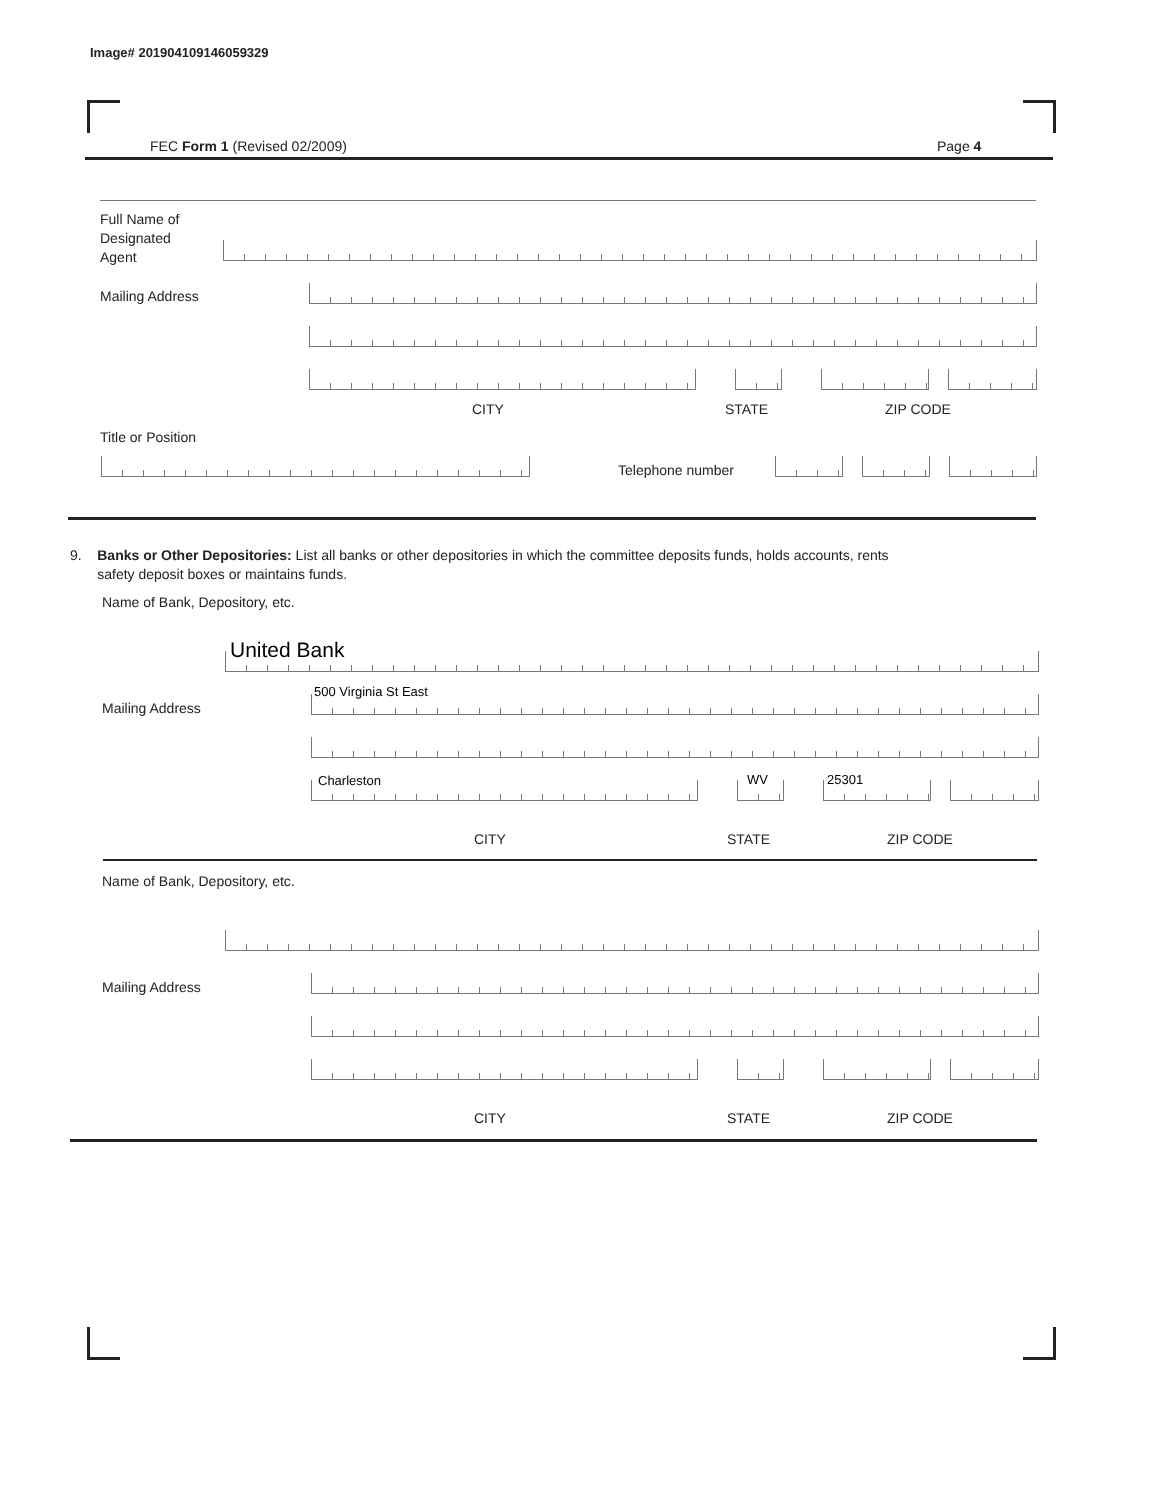Image# 201904109146059329
FEC Form 1 (Revised 02/2009) Page 4
Full Name of
Designated
Agent
Mailing Address
CITY STATE ZIP CODE
Title or Position
Telephone number
9. Banks or Other Depositories: List all banks or other depositories in which the committee deposits funds, holds accounts, rents
safety deposit boxes or maintains funds.
Name of Bank, Depository, etc.
United Bank
500 Virginia St East
Mailing Address
Charleston WV 25301
CITY STATE ZIP CODE
Name of Bank, Depository, etc.
Mailing Address
CITY STATE ZIP CODE